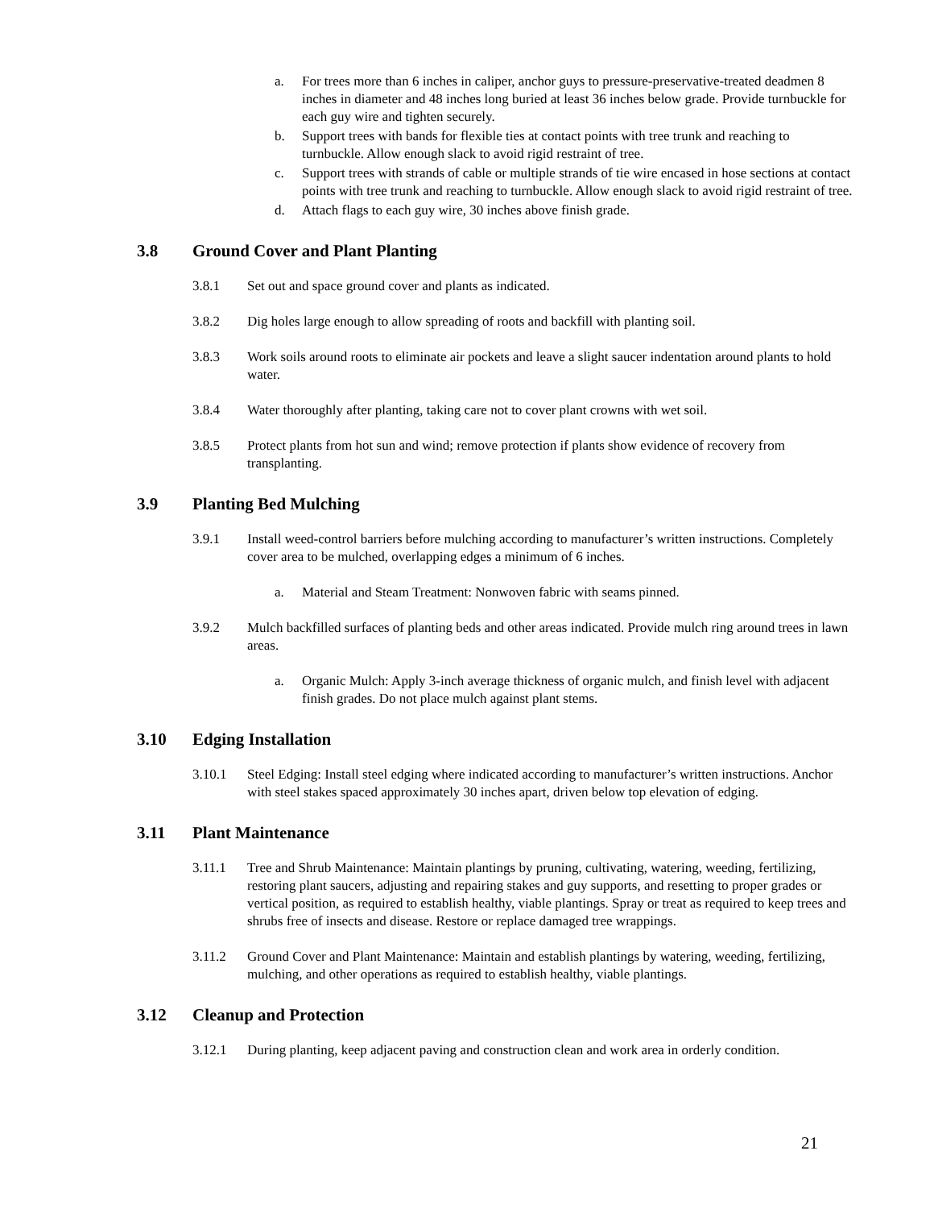a. For trees more than 6 inches in caliper, anchor guys to pressure-preservative-treated deadmen 8 inches in diameter and 48 inches long buried at least 36 inches below grade. Provide turnbuckle for each guy wire and tighten securely.
b. Support trees with bands for flexible ties at contact points with tree trunk and reaching to turnbuckle. Allow enough slack to avoid rigid restraint of tree.
c. Support trees with strands of cable or multiple strands of tie wire encased in hose sections at contact points with tree trunk and reaching to turnbuckle. Allow enough slack to avoid rigid restraint of tree.
d. Attach flags to each guy wire, 30 inches above finish grade.
3.8 Ground Cover and Plant Planting
3.8.1 Set out and space ground cover and plants as indicated.
3.8.2 Dig holes large enough to allow spreading of roots and backfill with planting soil.
3.8.3 Work soils around roots to eliminate air pockets and leave a slight saucer indentation around plants to hold water.
3.8.4 Water thoroughly after planting, taking care not to cover plant crowns with wet soil.
3.8.5 Protect plants from hot sun and wind; remove protection if plants show evidence of recovery from transplanting.
3.9 Planting Bed Mulching
3.9.1 Install weed-control barriers before mulching according to manufacturer’s written instructions. Completely cover area to be mulched, overlapping edges a minimum of 6 inches.
a. Material and Steam Treatment: Nonwoven fabric with seams pinned.
3.9.2 Mulch backfilled surfaces of planting beds and other areas indicated. Provide mulch ring around trees in lawn areas.
a. Organic Mulch: Apply 3-inch average thickness of organic mulch, and finish level with adjacent finish grades. Do not place mulch against plant stems.
3.10 Edging Installation
3.10.1 Steel Edging: Install steel edging where indicated according to manufacturer’s written instructions. Anchor with steel stakes spaced approximately 30 inches apart, driven below top elevation of edging.
3.11 Plant Maintenance
3.11.1 Tree and Shrub Maintenance: Maintain plantings by pruning, cultivating, watering, weeding, fertilizing, restoring plant saucers, adjusting and repairing stakes and guy supports, and resetting to proper grades or vertical position, as required to establish healthy, viable plantings. Spray or treat as required to keep trees and shrubs free of insects and disease. Restore or replace damaged tree wrappings.
3.11.2 Ground Cover and Plant Maintenance: Maintain and establish plantings by watering, weeding, fertilizing, mulching, and other operations as required to establish healthy, viable plantings.
3.12 Cleanup and Protection
3.12.1 During planting, keep adjacent paving and construction clean and work area in orderly condition.
21